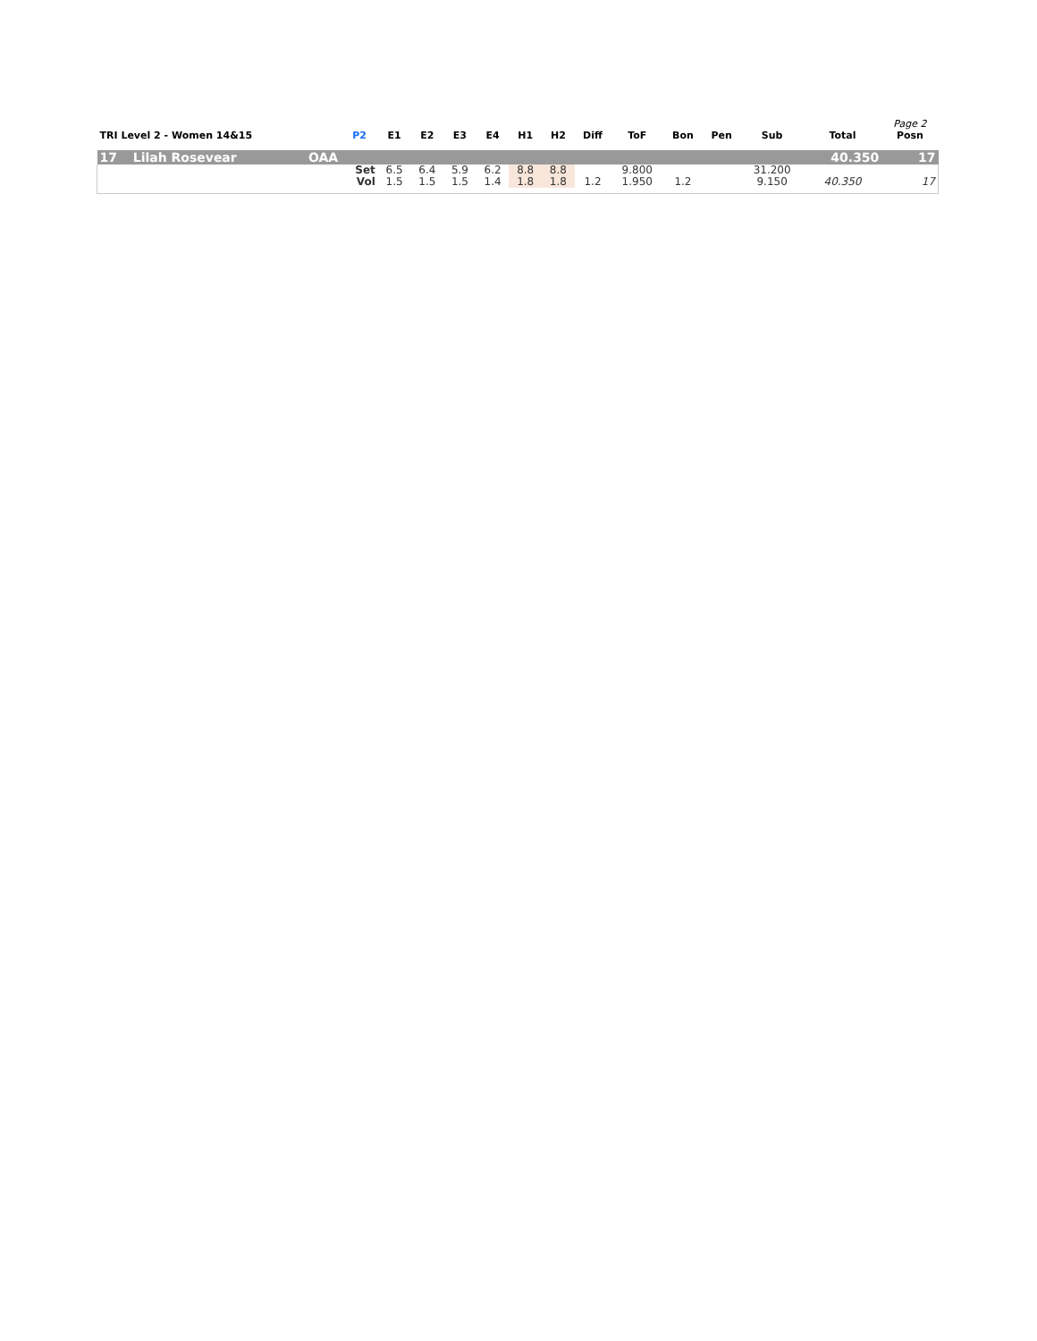| TRI Level 2 - Women 14&15 | | | P2 | E1 | E2 | E3 | E4 | H1 | H2 | Diff | ToF | Bon | Pen | Sub | Total | Page 2 Posn |
| --- | --- | --- | --- | --- | --- | --- | --- | --- | --- | --- | --- | --- | --- | --- | --- | --- |
| 17 | Lilah Rosevear | OAA | | | | | | | | | | | | | 40.350 | 17 |
| | | | Set | 6.5 | 6.4 | 5.9 | 6.2 | 8.8 | 8.8 | | 9.800 | | | 31.200 | | |
| | | | Vol | 1.5 | 1.5 | 1.5 | 1.4 | 1.8 | 1.8 | 1.2 | 1.950 | 1.2 | | 9.150 | 40.350 | 17 |